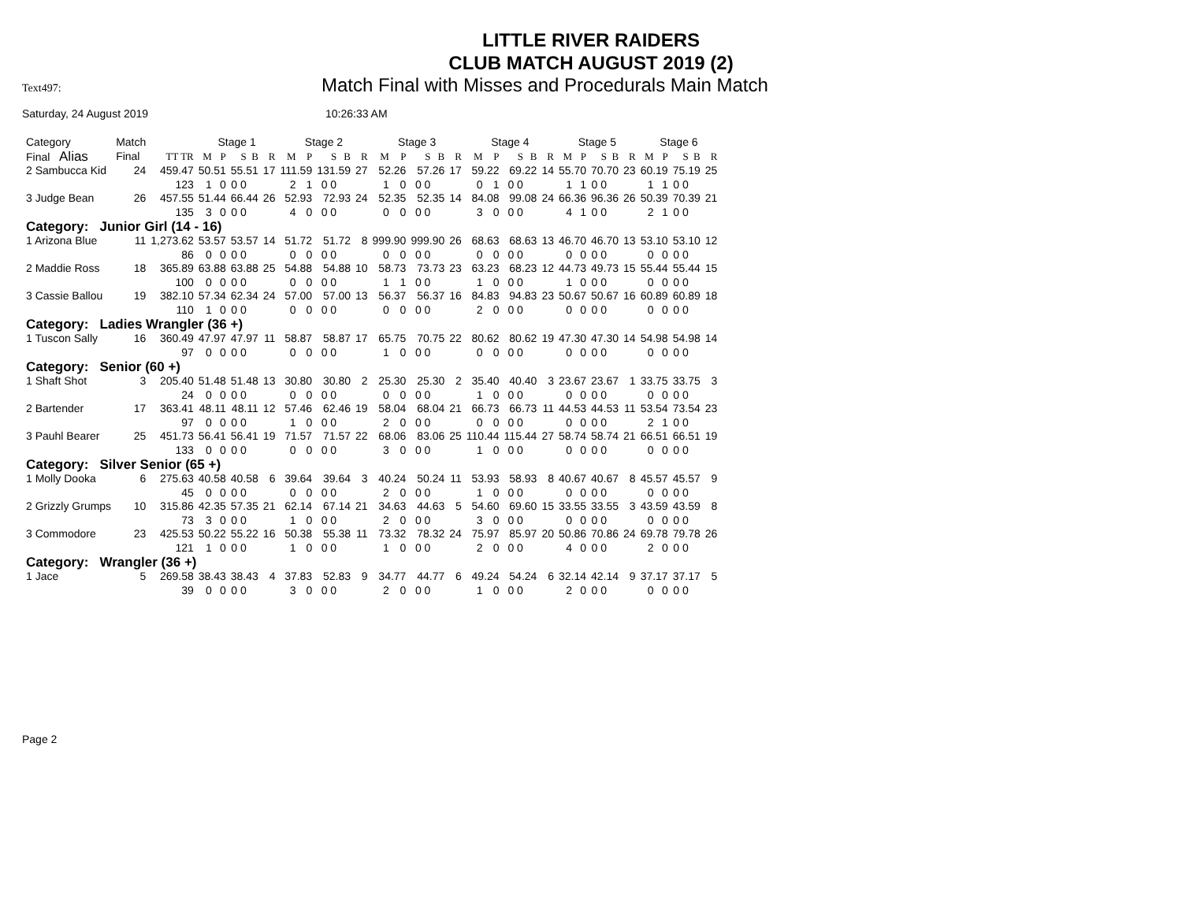LITTLE RIVER RAIDERS
CLUB MATCH AUGUST 2019 (2)
Text497:
Match Final with Misses and Procedurals Main Match
Saturday, 24 August 2019 10:26:33 AM
| Category | Match | | Stage 1 | | | | | Stage 2 | | | | | Stage 3 | | | | | Stage 4 | | | | | Stage 5 | | | | | Stage 6 | | | | |
| Final Alias | Final | TT TR | M | P | S | B | R | M | P | S | B | R | M | P | S | B | R | M | P | S | B | R | M | P | S | B | R | M | P | S | B | R |
| 2 Sambucca Kid | 24 | 459.47 | 50.51 | | 55.51 | | 17 | 111.59 | | 131.59 | | 27 | 52.26 | | 57.26 | | 17 | 59.22 | | 69.22 | | 14 | 55.70 | | 70.70 | | 23 | 60.19 | | 75.19 | | 25 |
| | | 123 | 1 | 0 | 0 0 | | | 2 | 1 | 0 0 | | | 1 | 0 | 0 0 | | | 0 | 1 | 0 0 | | | 1 | 1 | 0 0 | | | 1 | 1 | 0 0 | | |
| 3 Judge Bean | 26 | 457.55 | 51.44 | | 66.44 | | 26 | 52.93 | | 72.93 | | 24 | 52.35 | | 52.35 | | 14 | 84.08 | | 99.08 | | 24 | 66.36 | | 96.36 | | 26 | 50.39 | | 70.39 | | 21 |
| | | 135 | 3 | 0 | 0 0 | | | 4 | 0 | 0 0 | | | 0 | 0 | 0 0 | | | 3 | 0 | 0 0 | | | 4 | 1 | 0 0 | | | 2 | 1 | 0 0 | | |
| Category: Junior Girl (14 - 16) | | | | | | | | | | | | | | | | | | | | | | | | | | | | | | | | |
| 1 Arizona Blue | 11 | 1,273.62 | 53.57 | | 53.57 | | 14 | 51.72 | | 51.72 | | 8 | 999.90 | | 999.90 | | 26 | 68.63 | | 68.63 | | 13 | 46.70 | | 46.70 | | 13 | 53.10 | | 53.10 | | 12 |
| | | 86 | 0 | 0 | 0 0 | | | 0 | 0 | 0 0 | | | 0 | 0 | 0 0 | | | 0 | 0 | 0 0 | | | 0 | 0 | 0 0 | | | 0 | 0 | 0 0 | | |
| 2 Maddie Ross | 18 | 365.89 | 63.88 | | 63.88 | | 25 | 54.88 | | 54.88 | | 10 | 58.73 | | 73.73 | | 23 | 63.23 | | 68.23 | | 12 | 44.73 | | 49.73 | | 15 | 55.44 | | 55.44 | | 15 |
| | | 100 | 0 | 0 | 0 0 | | | 0 | 0 | 0 0 | | | 1 | 1 | 0 0 | | | 1 | 0 | 0 0 | | | 1 | 0 | 0 0 | | | 0 | 0 | 0 0 | | |
| 3 Cassie Ballou | 19 | 382.10 | 57.34 | | 62.34 | | 24 | 57.00 | | 57.00 | | 13 | 56.37 | | 56.37 | | 16 | 84.83 | | 94.83 | | 23 | 50.67 | | 50.67 | | 16 | 60.89 | | 60.89 | | 18 |
| | | 110 | 1 | 0 | 0 0 | | | 0 | 0 | 0 0 | | | 0 | 0 | 0 0 | | | 2 | 0 | 0 0 | | | 0 | 0 | 0 0 | | | 0 | 0 | 0 0 | | |
| Category: Ladies Wrangler (36 +) | | | | | | | | | | | | | | | | | | | | | | | | | | | | | | | | |
| 1 Tuscon Sally | 16 | 360.49 | 47.97 | | 47.97 | | 11 | 58.87 | | 58.87 | | 17 | 65.75 | | 70.75 | | 22 | 80.62 | | 80.62 | | 19 | 47.30 | | 47.30 | | 14 | 54.98 | | 54.98 | | 14 |
| | | 97 | 0 | 0 | 0 0 | | | 0 | 0 | 0 0 | | | 1 | 0 | 0 0 | | | 0 | 0 | 0 0 | | | 0 | 0 | 0 0 | | | 0 | 0 | 0 0 | | |
| Category: Senior (60 +) | | | | | | | | | | | | | | | | | | | | | | | | | | | | | | | | |
| 1 Shaft Shot | 3 | 205.40 | 51.48 | | 51.48 | | 13 | 30.80 | | 30.80 | | 2 | 25.30 | | 25.30 | | 2 | 35.40 | | 40.40 | | 3 | 23.67 | | 23.67 | | 1 | 33.75 | | 33.75 | | 3 |
| | | 24 | 0 | 0 | 0 0 | | | 0 | 0 | 0 0 | | | 0 | 0 | 0 0 | | | 1 | 0 | 0 0 | | | 0 | 0 | 0 0 | | | 0 | 0 | 0 0 | | |
| 2 Bartender | 17 | 363.41 | 48.11 | | 48.11 | | 12 | 57.46 | | 62.46 | | 19 | 58.04 | | 68.04 | | 21 | 66.73 | | 66.73 | | 11 | 44.53 | | 44.53 | | 11 | 53.54 | | 73.54 | | 23 |
| | | 97 | 0 | 0 | 0 0 | | | 1 | 0 | 0 0 | | | 2 | 0 | 0 0 | | | 0 | 0 | 0 0 | | | 0 | 0 | 0 0 | | | 2 | 1 | 0 0 | | |
| 3 Pauhl Bearer | 25 | 451.73 | 56.41 | | 56.41 | | 19 | 71.57 | | 71.57 | | 22 | 68.06 | | 83.06 | | 25 | 110.44 | | 115.44 | | 27 | 58.74 | | 58.74 | | 21 | 66.51 | | 66.51 | | 19 |
| | | 133 | 0 | 0 | 0 0 | | | 0 | 0 | 0 0 | | | 3 | 0 | 0 0 | | | 1 | 0 | 0 0 | | | 0 | 0 | 0 0 | | | 0 | 0 | 0 0 | | |
| Category: Silver Senior (65 +) | | | | | | | | | | | | | | | | | | | | | | | | | | | | | | | | |
| 1 Molly Dooka | 6 | 275.63 | 40.58 | | 40.58 | | 6 | 39.64 | | 39.64 | | 3 | 40.24 | | 50.24 | | 11 | 53.93 | | 58.93 | | 8 | 40.67 | | 40.67 | | 8 | 45.57 | | 45.57 | | 9 |
| | | 45 | 0 | 0 | 0 0 | | | 0 | 0 | 0 0 | | | 2 | 0 | 0 0 | | | 1 | 0 | 0 0 | | | 0 | 0 | 0 0 | | | 0 | 0 | 0 0 | | |
| 2 Grizzly Grumps | 10 | 315.86 | 42.35 | | 57.35 | | 21 | 62.14 | | 67.14 | | 21 | 34.63 | | 44.63 | | 5 | 54.60 | | 69.60 | | 15 | 33.55 | | 33.55 | | 3 | 43.59 | | 43.59 | | 8 |
| | | 73 | 3 | 0 | 0 0 | | | 1 | 0 | 0 0 | | | 2 | 0 | 0 0 | | | 3 | 0 | 0 0 | | | 0 | 0 | 0 0 | | | 0 | 0 | 0 0 | | |
| 3 Commodore | 23 | 425.53 | 50.22 | | 55.22 | | 16 | 50.38 | | 55.38 | | 11 | 73.32 | | 78.32 | | 24 | 75.97 | | 85.97 | | 20 | 50.86 | | 70.86 | | 24 | 69.78 | | 79.78 | | 26 |
| | | 121 | 1 | 0 | 0 0 | | | 1 | 0 | 0 0 | | | 1 | 0 | 0 0 | | | 2 | 0 | 0 0 | | | 4 | 0 | 0 0 | | | 2 | 0 | 0 0 | | |
| Category: Wrangler (36 +) | | | | | | | | | | | | | | | | | | | | | | | | | | | | | | | | |
| 1 Jace | 5 | 269.58 | 38.43 | | 38.43 | | 4 | 37.83 | | 52.83 | | 9 | 34.77 | | 44.77 | | 6 | 49.24 | | 54.24 | | 6 | 32.14 | | 42.14 | | 9 | 37.17 | | 37.17 | | 5 |
| | | 39 | 0 | 0 | 0 0 | | | 3 | 0 | 0 0 | | | 2 | 0 | 0 0 | | | 1 | 0 | 0 0 | | | 2 | 0 | 0 0 | | | 0 | 0 | 0 0 | | |
Page 2